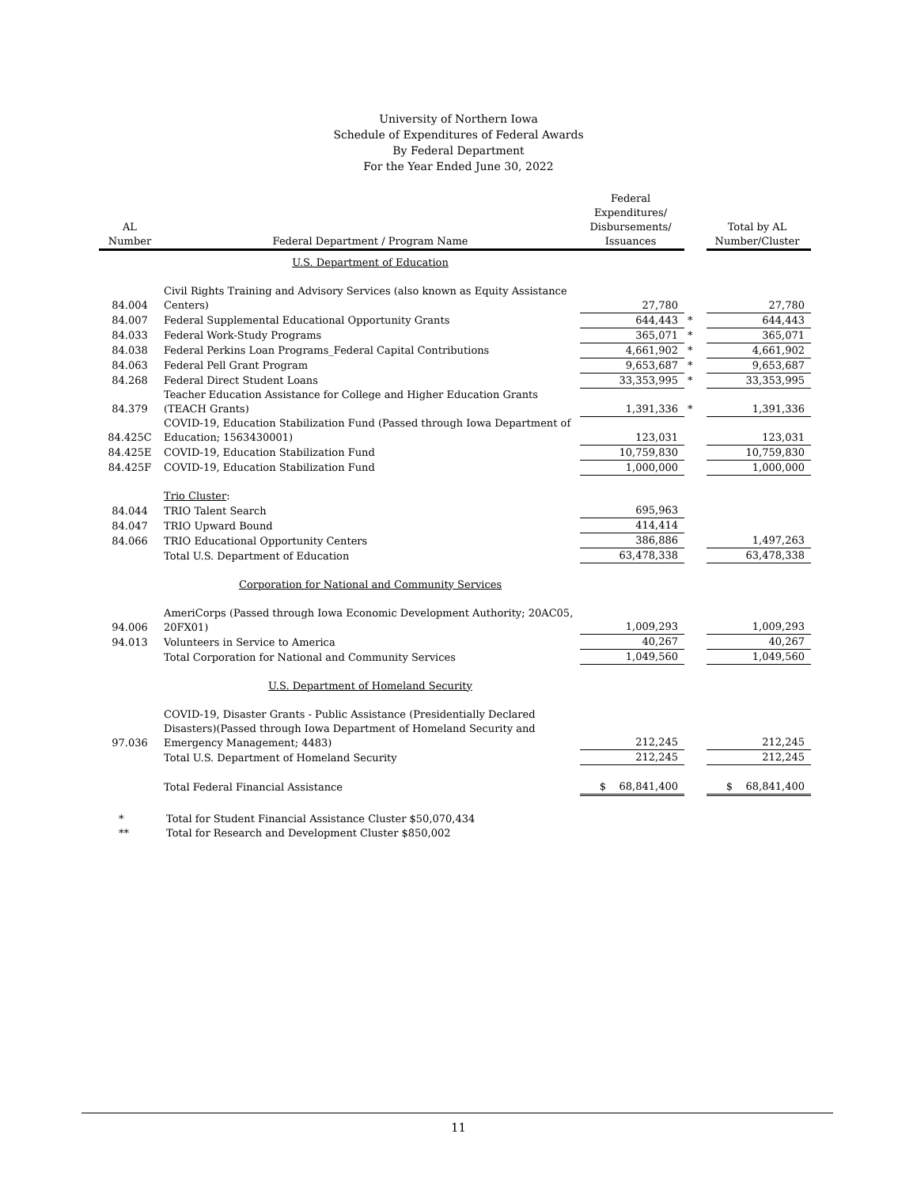University of Northern Iowa
Schedule of Expenditures of Federal Awards
By Federal Department
For the Year Ended June 30, 2022
| AL Number | Federal Department / Program Name | Federal Expenditures/ Disbursements/ Issuances | | Total by AL Number/Cluster |
| --- | --- | --- | --- | --- |
| | U.S. Department of Education | | | |
| 84.004 | Civil Rights Training and Advisory Services (also known as Equity Assistance Centers) | 27,780 | | 27,780 |
| 84.007 | Federal Supplemental Educational Opportunity Grants | 644,443 | * | 644,443 |
| 84.033 | Federal Work-Study Programs | 365,071 | * | 365,071 |
| 84.038 | Federal Perkins Loan Programs_Federal Capital Contributions | 4,661,902 | * | 4,661,902 |
| 84.063 | Federal Pell Grant Program | 9,653,687 | * | 9,653,687 |
| 84.268 | Federal Direct Student Loans | 33,353,995 | * | 33,353,995 |
| 84.379 | Teacher Education Assistance for College and Higher Education Grants (TEACH Grants) | 1,391,336 | * | 1,391,336 |
| 84.425C | COVID-19, Education Stabilization Fund (Passed through Iowa Department of Education; 1563430001) | 123,031 | | 123,031 |
| 84.425E | COVID-19, Education Stabilization Fund | 10,759,830 | | 10,759,830 |
| 84.425F | COVID-19, Education Stabilization Fund | 1,000,000 | | 1,000,000 |
| | Trio Cluster : | | | |
| 84.044 | TRIO Talent Search | 695,963 | | |
| 84.047 | TRIO Upward Bound | 414,414 | | |
| 84.066 | TRIO Educational Opportunity Centers | 386,886 | | 1,497,263 |
| | Total U.S. Department of Education | 63,478,338 | | 63,478,338 |
| | Corporation for National and Community Services | | | |
| 94.006 | AmeriCorps (Passed through Iowa Economic Development Authority; 20AC05, 20FX01) | 1,009,293 | | 1,009,293 |
| 94.013 | Volunteers in Service to America | 40,267 | | 40,267 |
| | Total Corporation for National and Community Services | 1,049,560 | | 1,049,560 |
| | U.S. Department of Homeland Security | | | |
| 97.036 | COVID-19, Disaster Grants - Public Assistance (Presidentially Declared Disasters)(Passed through Iowa Department of Homeland Security and Emergency Management; 4483) | 212,245 | | 212,245 |
| | Total U.S. Department of Homeland Security | 212,245 | | 212,245 |
| | Total Federal Financial Assistance | $ 68,841,400 | | $ 68,841,400 |
* Total for Student Financial Assistance Cluster $50,070,434
** Total for Research and Development Cluster $850,002
11